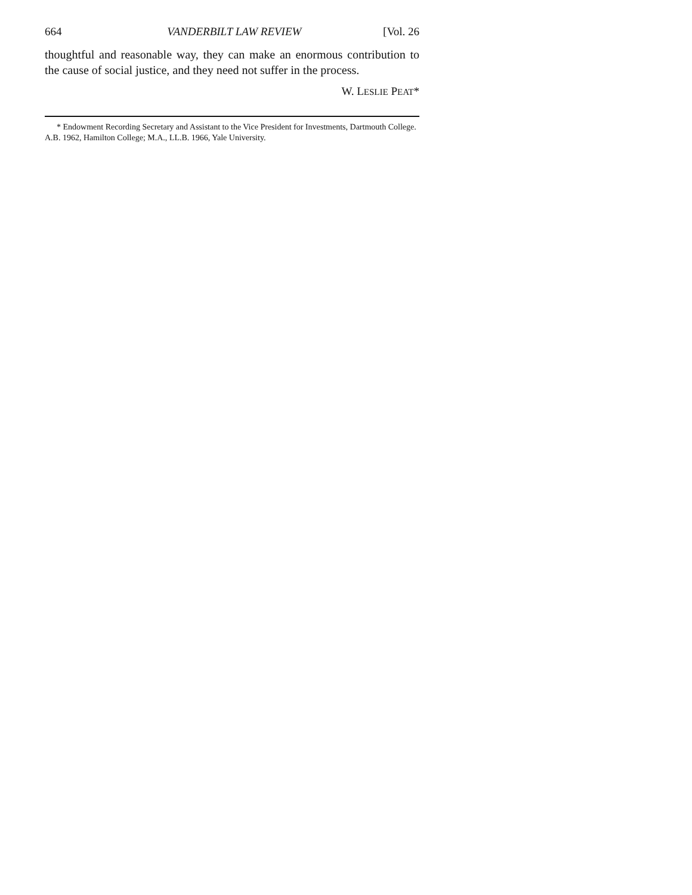664 VANDERBILT LAW REVIEW [Vol. 26
thoughtful and reasonable way, they can make an enormous contribution to the cause of social justice, and they need not suffer in the process.
W. LESLIE PEAT*
* Endowment Recording Secretary and Assistant to the Vice President for Investments, Dartmouth College. A.B. 1962, Hamilton College; M.A., LL.B. 1966, Yale University.